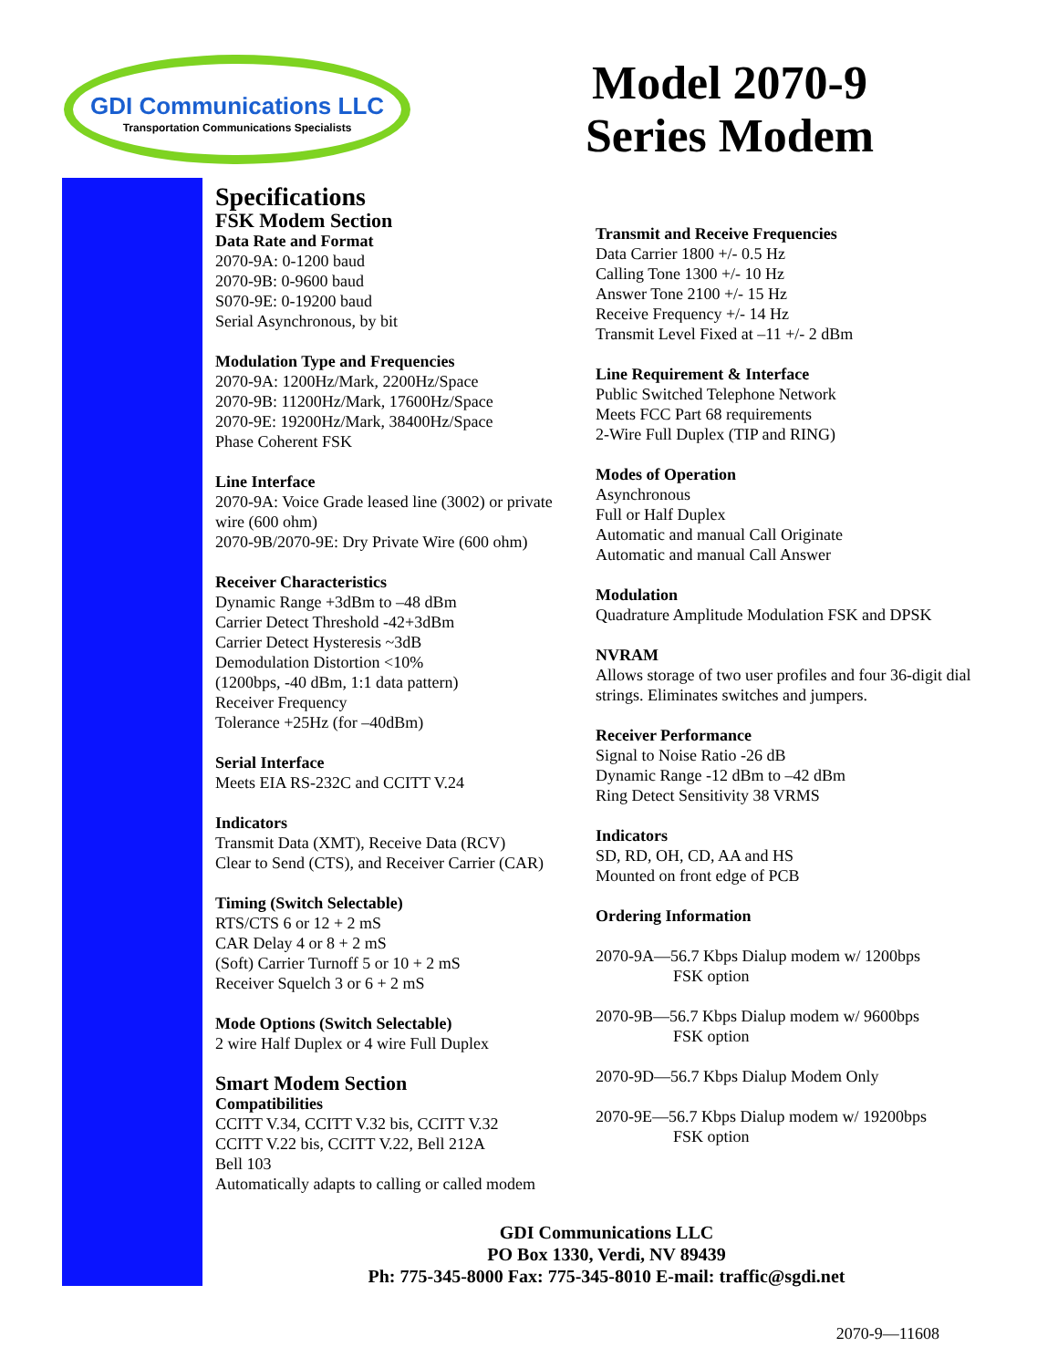GDI Communications LLC
Transportation Communications Specialists
Model 2070-9
Series Modem
Specifications
FSK Modem Section
Data Rate and Format
2070-9A: 0-1200 baud
2070-9B: 0-9600 baud
S070-9E: 0-19200 baud
Serial Asynchronous, by bit
Modulation Type and Frequencies
2070-9A: 1200Hz/Mark, 2200Hz/Space
2070-9B: 11200Hz/Mark, 17600Hz/Space
2070-9E: 19200Hz/Mark, 38400Hz/Space
Phase Coherent FSK
Line Interface
2070-9A: Voice Grade leased line (3002) or private wire (600 ohm)
2070-9B/2070-9E: Dry Private Wire (600 ohm)
Receiver Characteristics
Dynamic Range +3dBm to –48 dBm
Carrier Detect Threshold -42+3dBm
Carrier Detect Hysteresis ~3dB
Demodulation Distortion <10%
(1200bps, -40 dBm, 1:1 data pattern)
Receiver Frequency
Tolerance +25Hz (for –40dBm)
Serial Interface
Meets EIA RS-232C and CCITT V.24
Indicators
Transmit Data (XMT), Receive Data (RCV)
Clear to Send (CTS), and Receiver Carrier (CAR)
Timing (Switch Selectable)
RTS/CTS 6 or 12 + 2 mS
CAR Delay 4 or 8 + 2 mS
(Soft) Carrier Turnoff 5 or 10 + 2 mS
Receiver Squelch 3 or 6 + 2 mS
Mode Options (Switch Selectable)
2 wire Half Duplex or 4 wire Full Duplex
Smart Modem Section
Compatibilities
CCITT V.34, CCITT V.32 bis, CCITT V.32
CCITT V.22 bis, CCITT V.22, Bell 212A
Bell 103
Automatically adapts to calling or called modem
Transmit and Receive Frequencies
Data Carrier 1800 +/- 0.5 Hz
Calling Tone 1300 +/- 10 Hz
Answer Tone 2100 +/- 15 Hz
Receive Frequency +/- 14 Hz
Transmit Level Fixed at –11 +/- 2 dBm
Line Requirement & Interface
Public Switched Telephone Network
Meets FCC Part 68 requirements
2-Wire Full Duplex (TIP and RING)
Modes of Operation
Asynchronous
Full or Half Duplex
Automatic and manual Call Originate
Automatic and manual Call Answer
Modulation
Quadrature Amplitude Modulation FSK and DPSK
NVRAM
Allows storage of two user profiles and four 36-digit dial strings. Eliminates switches and jumpers.
Receiver Performance
Signal to Noise Ratio -26 dB
Dynamic Range -12 dBm to –42 dBm
Ring Detect Sensitivity 38 VRMS
Indicators
SD, RD, OH, CD, AA and HS
Mounted on front edge of PCB
Ordering Information
2070-9A—56.7 Kbps Dialup modem w/ 1200bps
FSK option
2070-9B—56.7 Kbps Dialup modem w/ 9600bps
FSK option
2070-9D—56.7 Kbps Dialup Modem Only
2070-9E—56.7 Kbps Dialup modem w/ 19200bps
FSK option
GDI Communications LLC
PO Box 1330, Verdi, NV 89439
Ph: 775-345-8000 Fax: 775-345-8010 E-mail: traffic@sgdi.net
2070-9—11608